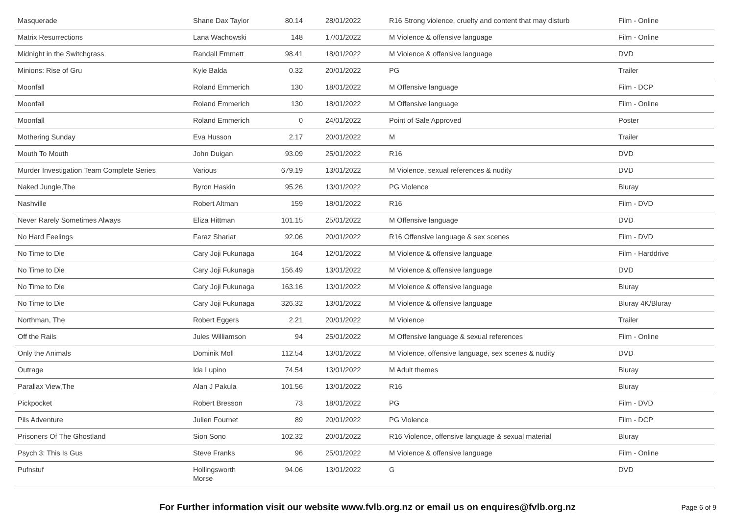| Masquerade | Shane Dax Taylor | 80.14 | 28/01/2022 | R16 Strong violence, cruelty and content that may disturb | Film - Online |
| Matrix Resurrections | Lana Wachowski | 148 | 17/01/2022 | M Violence & offensive language | Film - Online |
| Midnight in the Switchgrass | Randall Emmett | 98.41 | 18/01/2022 | M Violence & offensive language | DVD |
| Minions: Rise of Gru | Kyle Balda | 0.32 | 20/01/2022 | PG | Trailer |
| Moonfall | Roland Emmerich | 130 | 18/01/2022 | M Offensive language | Film - DCP |
| Moonfall | Roland Emmerich | 130 | 18/01/2022 | M Offensive language | Film - Online |
| Moonfall | Roland Emmerich | 0 | 24/01/2022 | Point of Sale Approved | Poster |
| Mothering Sunday | Eva Husson | 2.17 | 20/01/2022 | M | Trailer |
| Mouth To Mouth | John Duigan | 93.09 | 25/01/2022 | R16 | DVD |
| Murder Investigation Team Complete Series | Various | 679.19 | 13/01/2022 | M Violence, sexual references & nudity | DVD |
| Naked Jungle,The | Byron Haskin | 95.26 | 13/01/2022 | PG Violence | Bluray |
| Nashville | Robert Altman | 159 | 18/01/2022 | R16 | Film - DVD |
| Never Rarely Sometimes Always | Eliza Hittman | 101.15 | 25/01/2022 | M Offensive language | DVD |
| No Hard Feelings | Faraz Shariat | 92.06 | 20/01/2022 | R16 Offensive language & sex scenes | Film - DVD |
| No Time to Die | Cary Joji Fukunaga | 164 | 12/01/2022 | M Violence & offensive language | Film - Harddrive |
| No Time to Die | Cary Joji Fukunaga | 156.49 | 13/01/2022 | M Violence & offensive language | DVD |
| No Time to Die | Cary Joji Fukunaga | 163.16 | 13/01/2022 | M Violence & offensive language | Bluray |
| No Time to Die | Cary Joji Fukunaga | 326.32 | 13/01/2022 | M Violence & offensive language | Bluray 4K/Bluray |
| Northman, The | Robert Eggers | 2.21 | 20/01/2022 | M Violence | Trailer |
| Off the Rails | Jules Williamson | 94 | 25/01/2022 | M Offensive language & sexual references | Film - Online |
| Only the Animals | Dominik Moll | 112.54 | 13/01/2022 | M Violence, offensive language, sex scenes & nudity | DVD |
| Outrage | Ida Lupino | 74.54 | 13/01/2022 | M Adult themes | Bluray |
| Parallax View,The | Alan J Pakula | 101.56 | 13/01/2022 | R16 | Bluray |
| Pickpocket | Robert Bresson | 73 | 18/01/2022 | PG | Film - DVD |
| Pils Adventure | Julien Fournet | 89 | 20/01/2022 | PG Violence | Film - DCP |
| Prisoners Of The Ghostland | Sion Sono | 102.32 | 20/01/2022 | R16 Violence, offensive language & sexual material | Bluray |
| Psych 3: This Is Gus | Steve Franks | 96 | 25/01/2022 | M Violence & offensive language | Film - Online |
| Pufnstuf | Hollingsworth Morse | 94.06 | 13/01/2022 | G | DVD |
For Further information visit our website www.fvlb.org.nz or email us on enquires@fvlb.org.nz Page 6 of 9